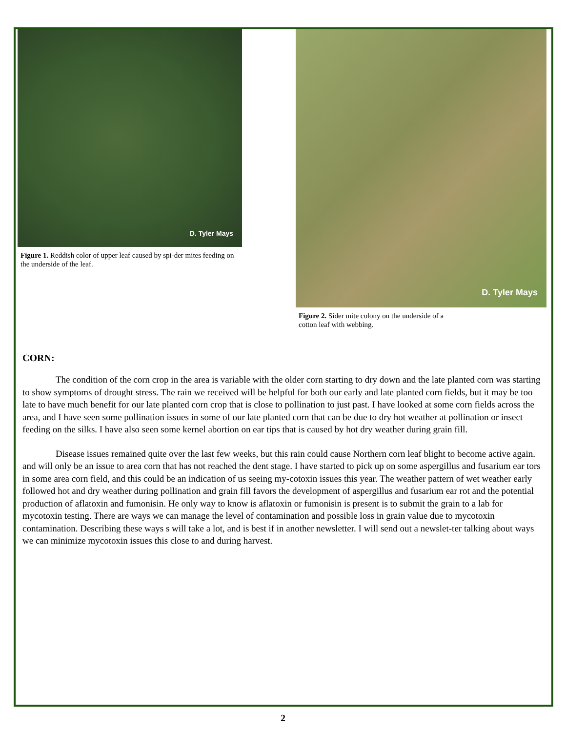D. Tyler Mays
Figure 1. Reddish color of upper leaf caused by spi-der mites feeding on the underside of the leaf.
D. Tyler Mays
Figure 2. Sider mite colony on the underside of a
cotton leaf with webbing.
CORN:
The condition of the corn crop in the area is variable with the older corn starting to dry down and the late planted corn was starting to show symptoms of drought stress. The rain we received will be helpful for both our early and late planted corn fields, but it may be too late to have much benefit for our late planted corn crop that is close to pollination to just past. I have looked at some corn fields across the area, and I have seen some pollination issues in some of our late planted corn that can be due to dry hot weather at pollination or insect feeding on the silks. I have also seen some kernel abortion on ear tips that is caused by hot dry weather during grain fill.
Disease issues remained quite over the last few weeks, but this rain could cause Northern corn leaf blight to become active again. and will only be an issue to area corn that has not reached the dent stage. I have started to pick up on some aspergillus and fusarium ear tors in some area corn field, and this could be an indication of us seeing my-cotoxin issues this year. The weather pattern of wet weather early followed hot and dry weather during pollination and grain fill favors the development of aspergillus and fusarium ear rot and the potential production of aflatoxin and fumonisin. He only way to know is aflatoxin or fumonisin is present is to submit the grain to a lab for mycotoxin testing. There are ways we can manage the level of contamination and possible loss in grain value due to mycotoxin contamination. Describing these ways s will take a lot, and is best if in another newsletter. I will send out a newslet-ter talking about ways we can minimize mycotoxin issues this close to and during harvest.
2